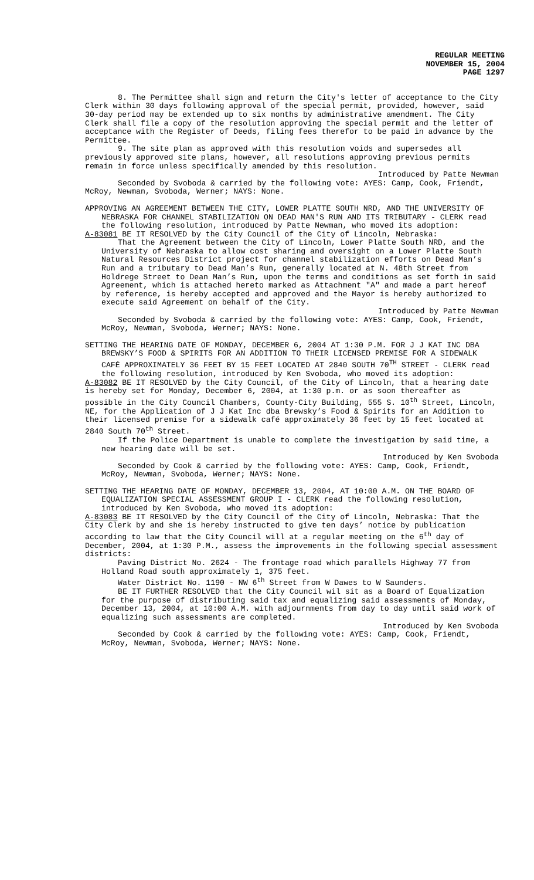REGULAR MEETING
NOVEMBER 15, 2004
PAGE 1297
8. The Permittee shall sign and return the City's letter of acceptance to the City Clerk within 30 days following approval of the special permit, provided, however, said 30-day period may be extended up to six months by administrative amendment. The City Clerk shall file a copy of the resolution approving the special permit and the letter of acceptance with the Register of Deeds, filing fees therefor to be paid in advance by the Permittee.
9. The site plan as approved with this resolution voids and supersedes all previously approved site plans, however, all resolutions approving previous permits remain in force unless specifically amended by this resolution.
Introduced by Patte Newman
Seconded by Svoboda & carried by the following vote: AYES: Camp, Cook, Friendt, McRoy, Newman, Svoboda, Werner; NAYS: None.
APPROVING AN AGREEMENT BETWEEN THE CITY, LOWER PLATTE SOUTH NRD, AND THE UNIVERSITY OF NEBRASKA FOR CHANNEL STABILIZATION ON DEAD MAN'S RUN AND ITS TRIBUTARY - CLERK read the following resolution, introduced by Patte Newman, who moved its adoption:
A-83081 BE IT RESOLVED by the City Council of the City of Lincoln, Nebraska:
That the Agreement between the City of Lincoln, Lower Platte South NRD, and the University of Nebraska to allow cost sharing and oversight on a Lower Platte South Natural Resources District project for channel stabilization efforts on Dead Man’s Run and a tributary to Dead Man’s Run, generally located at N. 48th Street from Holdrege Street to Dean Man’s Run, upon the terms and conditions as set forth in said Agreement, which is attached hereto marked as Attachment "A" and made a part hereof by reference, is hereby accepted and approved and the Mayor is hereby authorized to execute said Agreement on behalf of the City.
Introduced by Patte Newman
Seconded by Svoboda & carried by the following vote: AYES: Camp, Cook, Friendt, McRoy, Newman, Svoboda, Werner; NAYS: None.
SETTING THE HEARING DATE OF MONDAY, DECEMBER 6, 2004 AT 1:30 P.M. FOR J J KAT INC DBA BREWSKY’S FOOD & SPIRITS FOR AN ADDITION TO THEIR LICENSED PREMISE FOR A SIDEWALK CAFÉ APPROXIMATELY 36 FEET BY 15 FEET LOCATED AT 2840 SOUTH 70<sup>TH</sup> STREET - CLERK read the following resolution, introduced by Ken Svoboda, who moved its adoption:
A-83082 BE IT RESOLVED by the City Council, of the City of Lincoln, that a hearing date is hereby set for Monday, December 6, 2004, at 1:30 p.m. or as soon thereafter as possible in the City Council Chambers, County-City Building, 555 S. 10<sup>th</sup> Street, Lincoln, NE, for the Application of J J Kat Inc dba Brewsky’s Food & Spirits for an Addition to their licensed premise for a sidewalk café approximately 36 feet by 15 feet located at 2840 South 70<sup>th</sup> Street.
If the Police Department is unable to complete the investigation by said time, a new hearing date will be set.
Introduced by Ken Svoboda
Seconded by Cook & carried by the following vote: AYES: Camp, Cook, Friendt, McRoy, Newman, Svoboda, Werner; NAYS: None.
SETTING THE HEARING DATE OF MONDAY, DECEMBER 13, 2004, AT 10:00 A.M. ON THE BOARD OF EQUALIZATION SPECIAL ASSESSMENT GROUP I - CLERK read the following resolution, introduced by Ken Svoboda, who moved its adoption:
A-83083 BE IT RESOLVED by the City Council of the City of Lincoln, Nebraska: That the City Clerk by and she is hereby instructed to give ten days’ notice by publication according to law that the City Council will at a regular meeting on the 6<sup>th</sup> day of December, 2004, at 1:30 P.M., assess the improvements in the following special assessment districts:
Paving District No. 2624 - The frontage road which parallels Highway 77 from Holland Road south approximately 1, 375 feet.
Water District No. 1190 - NW 6<sup>th</sup> Street from W Dawes to W Saunders.
BE IT FURTHER RESOLVED that the City Council wil sit as a Board of Equalization for the purpose of distributing said tax and equalizing said assessments of Monday, December 13, 2004, at 10:00 A.M. with adjournments from day to day until said work of equalizing such assessments are completed.
Introduced by Ken Svoboda
Seconded by Cook & carried by the following vote: AYES: Camp, Cook, Friendt, McRoy, Newman, Svoboda, Werner; NAYS: None.